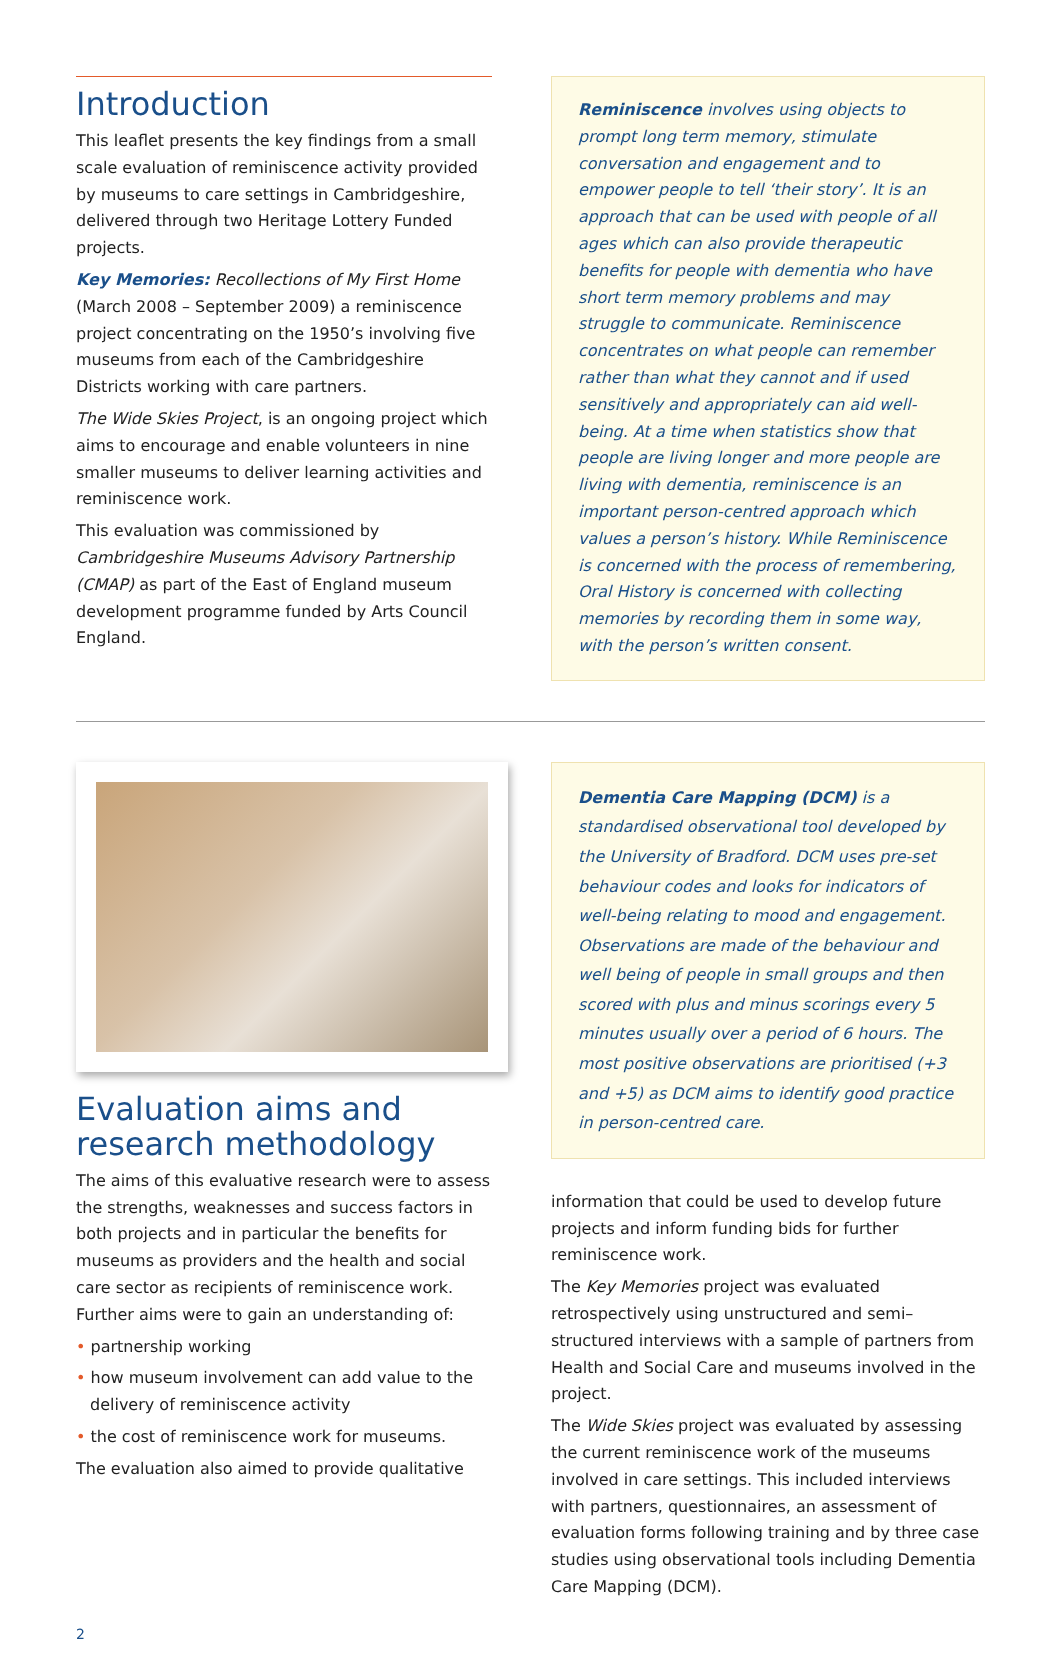Introduction
This leaflet presents the key findings from a small scale evaluation of reminiscence activity provided by museums to care settings in Cambridgeshire, delivered through two Heritage Lottery Funded projects.
Key Memories: Recollections of My First Home (March 2008 – September 2009) a reminiscence project concentrating on the 1950’s involving five museums from each of the Cambridgeshire Districts working with care partners.
The Wide Skies Project, is an ongoing project which aims to encourage and enable volunteers in nine smaller museums to deliver learning activities and reminiscence work.
This evaluation was commissioned by Cambridgeshire Museums Advisory Partnership (CMAP) as part of the East of England museum development programme funded by Arts Council England.
Reminiscence involves using objects to prompt long term memory, stimulate conversation and engagement and to empower people to tell ‘their story’. It is an approach that can be used with people of all ages which can also provide therapeutic benefits for people with dementia who have short term memory problems and may struggle to communicate. Reminiscence concentrates on what people can remember rather than what they cannot and if used sensitively and appropriately can aid well-being. At a time when statistics show that people are living longer and more people are living with dementia, reminiscence is an important person-centred approach which values a person’s history. While Reminiscence is concerned with the process of remembering, Oral History is concerned with collecting memories by recording them in some way, with the person’s written consent.
Evaluation aims and research methodology
The aims of this evaluative research were to assess the strengths, weaknesses and success factors in both projects and in particular the benefits for museums as providers and the health and social care sector as recipients of reminiscence work. Further aims were to gain an understanding of:
• partnership working
• how museum involvement can add value to the delivery of reminiscence activity
• the cost of reminiscence work for museums.
The evaluation also aimed to provide qualitative
Dementia Care Mapping (DCM) is a standardised observational tool developed by the University of Bradford. DCM uses pre-set behaviour codes and looks for indicators of well-being relating to mood and engagement. Observations are made of the behaviour and well being of people in small groups and then scored with plus and minus scorings every 5 minutes usually over a period of 6 hours. The most positive observations are prioritised (+3 and +5) as DCM aims to identify good practice in person-centred care.
information that could be used to develop future projects and inform funding bids for further reminiscence work.
The Key Memories project was evaluated retrospectively using unstructured and semi–structured interviews with a sample of partners from Health and Social Care and museums involved in the project.
The Wide Skies project was evaluated by assessing the current reminiscence work of the museums involved in care settings. This included interviews with partners, questionnaires, an assessment of evaluation forms following training and by three case studies using observational tools including Dementia Care Mapping (DCM).
2